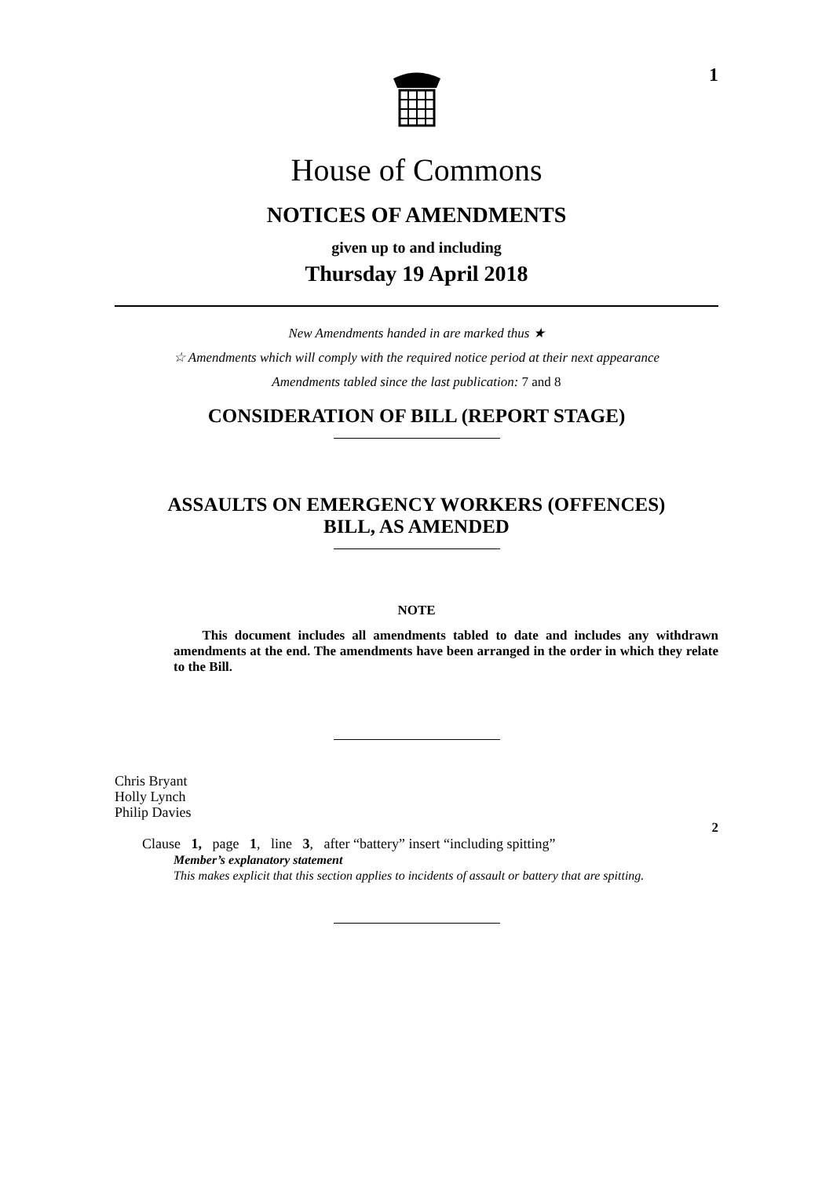1
House of Commons
NOTICES OF AMENDMENTS
given up to and including
Thursday 19 April 2018
New Amendments handed in are marked thus ★
☆ Amendments which will comply with the required notice period at their next appearance
Amendments tabled since the last publication: 7 and 8
CONSIDERATION OF BILL (REPORT STAGE)
ASSAULTS ON EMERGENCY WORKERS (OFFENCES)
BILL, AS AMENDED
NOTE
This document includes all amendments tabled to date and includes any withdrawn amendments at the end. The amendments have been arranged in the order in which they relate to the Bill.
Chris Bryant
Holly Lynch
Philip Davies
2
Clause 1, page 1, line 3, after “battery” insert “including spitting”
Member’s explanatory statement
This makes explicit that this section applies to incidents of assault or battery that are spitting.